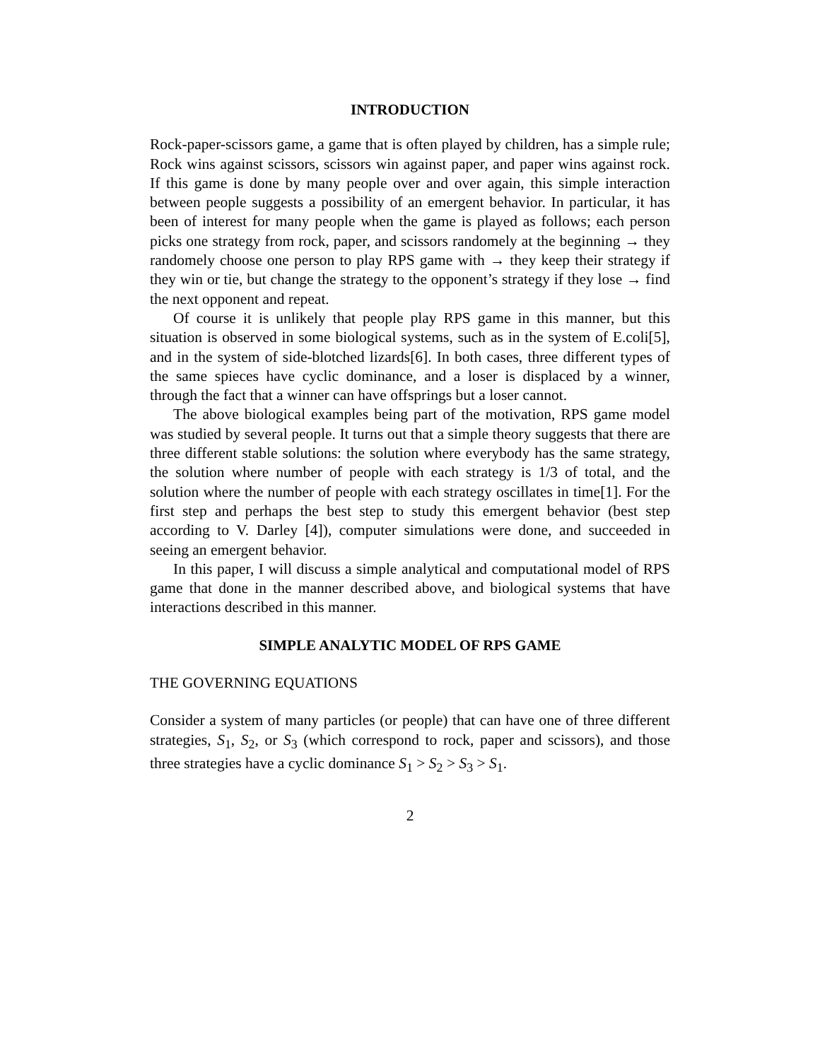INTRODUCTION
Rock-paper-scissors game, a game that is often played by children, has a simple rule; Rock wins against scissors, scissors win against paper, and paper wins against rock. If this game is done by many people over and over again, this simple interaction between people suggests a possibility of an emergent behavior. In particular, it has been of interest for many people when the game is played as follows; each person picks one strategy from rock, paper, and scissors randomely at the beginning → they randomely choose one person to play RPS game with → they keep their strategy if they win or tie, but change the strategy to the opponent’s strategy if they lose → find the next opponent and repeat.
Of course it is unlikely that people play RPS game in this manner, but this situation is observed in some biological systems, such as in the system of E.coli[5], and in the system of side-blotched lizards[6]. In both cases, three different types of the same spieces have cyclic dominance, and a loser is displaced by a winner, through the fact that a winner can have offsprings but a loser cannot.
The above biological examples being part of the motivation, RPS game model was studied by several people. It turns out that a simple theory suggests that there are three different stable solutions: the solution where everybody has the same strategy, the solution where number of people with each strategy is 1/3 of total, and the solution where the number of people with each strategy oscillates in time[1]. For the first step and perhaps the best step to study this emergent behavior (best step according to V. Darley [4]), computer simulations were done, and succeeded in seeing an emergent behavior.
In this paper, I will discuss a simple analytical and computational model of RPS game that done in the manner described above, and biological systems that have interactions described in this manner.
SIMPLE ANALYTIC MODEL OF RPS GAME
THE GOVERNING EQUATIONS
Consider a system of many particles (or people) that can have one of three different strategies, S<sub>1</sub>, S<sub>2</sub>, or S<sub>3</sub> (which correspond to rock, paper and scissors), and those three strategies have a cyclic dominance S<sub>1</sub> > S<sub>2</sub> > S<sub>3</sub> > S<sub>1</sub>.
2